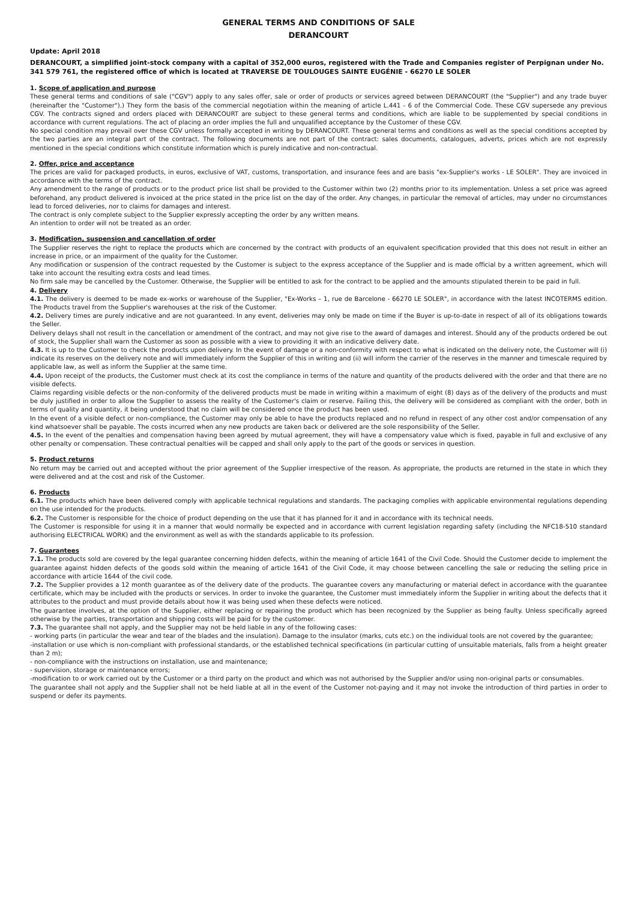GENERAL TERMS AND CONDITIONS OF SALE
DERANCOURT
Update: April 2018
DERANCOURT, a simplified joint-stock company with a capital of 352,000 euros, registered with the Trade and Companies register of Perpignan under No. 341 579 761, the registered office of which is located at TRAVERSE DE TOULOUGES SAINTE EUGÉNIE - 66270 LE SOLER
1. Scope of application and purpose
These general terms and conditions of sale ("CGV") apply to any sales offer, sale or order of products or services agreed between DERANCOURT (the "Supplier") and any trade buyer (hereinafter the "Customer").) They form the basis of the commercial negotiation within the meaning of article L.441 - 6 of the Commercial Code. These CGV supersede any previous CGV. The contracts signed and orders placed with DERANCOURT are subject to these general terms and conditions, which are liable to be supplemented by special conditions in accordance with current regulations. The act of placing an order implies the full and unqualified acceptance by the Customer of these CGV.
No special condition may prevail over these CGV unless formally accepted in writing by DERANCOURT. These general terms and conditions as well as the special conditions accepted by the two parties are an integral part of the contract. The following documents are not part of the contract: sales documents, catalogues, adverts, prices which are not expressly mentioned in the special conditions which constitute information which is purely indicative and non-contractual.
2. Offer, price and acceptance
The prices are valid for packaged products, in euros, exclusive of VAT, customs, transportation, and insurance fees and are basis "ex-Supplier's works - LE SOLER". They are invoiced in accordance with the terms of the contract.
Any amendment to the range of products or to the product price list shall be provided to the Customer within two (2) months prior to its implementation. Unless a set price was agreed beforehand, any product delivered is invoiced at the price stated in the price list on the day of the order. Any changes, in particular the removal of articles, may under no circumstances lead to forced deliveries, nor to claims for damages and interest.
The contract is only complete subject to the Supplier expressly accepting the order by any written means.
An intention to order will not be treated as an order.
3. Modification, suspension and cancellation of order
The Supplier reserves the right to replace the products which are concerned by the contract with products of an equivalent specification provided that this does not result in either an increase in price, or an impairment of the quality for the Customer.
Any modification or suspension of the contract requested by the Customer is subject to the express acceptance of the Supplier and is made official by a written agreement, which will take into account the resulting extra costs and lead times.
No firm sale may be cancelled by the Customer. Otherwise, the Supplier will be entitled to ask for the contract to be applied and the amounts stipulated therein to be paid in full.
4. Delivery
4.1. The delivery is deemed to be made ex-works or warehouse of the Supplier, "Ex-Works – 1, rue de Barcelone - 66270 LE SOLER", in accordance with the latest INCOTERMS edition. The Products travel from the Supplier's warehouses at the risk of the Customer.
4.2. Delivery times are purely indicative and are not guaranteed. In any event, deliveries may only be made on time if the Buyer is up-to-date in respect of all of its obligations towards the Seller.
Delivery delays shall not result in the cancellation or amendment of the contract, and may not give rise to the award of damages and interest. Should any of the products ordered be out of stock, the Supplier shall warn the Customer as soon as possible with a view to providing it with an indicative delivery date.
4.3. It is up to the Customer to check the products upon delivery. In the event of damage or a non-conformity with respect to what is indicated on the delivery note, the Customer will (i) indicate its reserves on the delivery note and will immediately inform the Supplier of this in writing and (ii) will inform the carrier of the reserves in the manner and timescale required by applicable law, as well as inform the Supplier at the same time.
4.4. Upon receipt of the products, the Customer must check at its cost the compliance in terms of the nature and quantity of the products delivered with the order and that there are no visible defects.
Claims regarding visible defects or the non-conformity of the delivered products must be made in writing within a maximum of eight (8) days as of the delivery of the products and must be duly justified in order to allow the Supplier to assess the reality of the Customer's claim or reserve. Failing this, the delivery will be considered as compliant with the order, both in terms of quality and quantity, it being understood that no claim will be considered once the product has been used.
In the event of a visible defect or non-compliance, the Customer may only be able to have the products replaced and no refund in respect of any other cost and/or compensation of any kind whatsoever shall be payable. The costs incurred when any new products are taken back or delivered are the sole responsibility of the Seller.
4.5. In the event of the penalties and compensation having been agreed by mutual agreement, they will have a compensatory value which is fixed, payable in full and exclusive of any other penalty or compensation. These contractual penalties will be capped and shall only apply to the part of the goods or services in question.
5. Product returns
No return may be carried out and accepted without the prior agreement of the Supplier irrespective of the reason. As appropriate, the products are returned in the state in which they were delivered and at the cost and risk of the Customer.
6. Products
6.1. The products which have been delivered comply with applicable technical regulations and standards. The packaging complies with applicable environmental regulations depending on the use intended for the products.
6.2. The Customer is responsible for the choice of product depending on the use that it has planned for it and in accordance with its technical needs.
The Customer is responsible for using it in a manner that would normally be expected and in accordance with current legislation regarding safety (including the NFC18-510 standard authorising ELECTRICAL WORK) and the environment as well as with the standards applicable to its profession.
7. Guarantees
7.1. The products sold are covered by the legal guarantee concerning hidden defects, within the meaning of article 1641 of the Civil Code. Should the Customer decide to implement the guarantee against hidden defects of the goods sold within the meaning of article 1641 of the Civil Code, it may choose between cancelling the sale or reducing the selling price in accordance with article 1644 of the civil code.
7.2. The Supplier provides a 12 month guarantee as of the delivery date of the products. The guarantee covers any manufacturing or material defect in accordance with the guarantee certificate, which may be included with the products or services. In order to invoke the guarantee, the Customer must immediately inform the Supplier in writing about the defects that it attributes to the product and must provide details about how it was being used when these defects were noticed.
The guarantee involves, at the option of the Supplier, either replacing or repairing the product which has been recognized by the Supplier as being faulty. Unless specifically agreed otherwise by the parties, transportation and shipping costs will be paid for by the customer.
7.3. The guarantee shall not apply, and the Supplier may not be held liable in any of the following cases:
- working parts (in particular the wear and tear of the blades and the insulation). Damage to the insulator (marks, cuts etc.) on the individual tools are not covered by the guarantee;
-installation or use which is non-compliant with professional standards, or the established technical specifications (in particular cutting of unsuitable materials, falls from a height greater than 2 m);
- non-compliance with the instructions on installation, use and maintenance;
- supervision, storage or maintenance errors;
-modification to or work carried out by the Customer or a third party on the product and which was not authorised by the Supplier and/or using non-original parts or consumables.
The guarantee shall not apply and the Supplier shall not be held liable at all in the event of the Customer not-paying and it may not invoke the introduction of third parties in order to suspend or defer its payments.